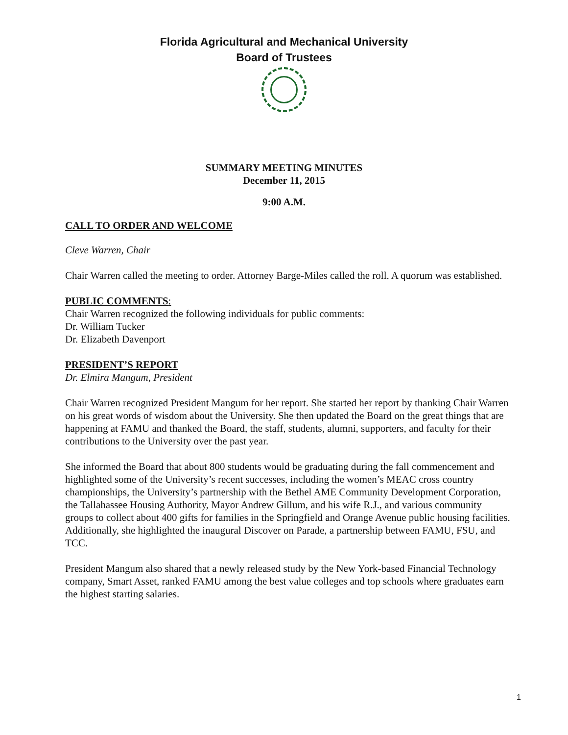Florida Agricultural and Mechanical University
Board of Trustees
SUMMARY MEETING MINUTES
December 11, 2015
9:00 A.M.
CALL TO ORDER AND WELCOME
Cleve Warren, Chair
Chair Warren called the meeting to order. Attorney Barge-Miles called the roll. A quorum was established.
PUBLIC COMMENTS:
Chair Warren recognized the following individuals for public comments:
Dr. William Tucker
Dr. Elizabeth Davenport
PRESIDENT’S REPORT
Dr. Elmira Mangum, President
Chair Warren recognized President Mangum for her report. She started her report by thanking Chair Warren on his great words of wisdom about the University. She then updated the Board on the great things that are happening at FAMU and thanked the Board, the staff, students, alumni, supporters, and faculty for their contributions to the University over the past year.
She informed the Board that about 800 students would be graduating during the fall commencement and highlighted some of the University’s recent successes, including the women’s MEAC cross country championships, the University’s partnership with the Bethel AME Community Development Corporation, the Tallahassee Housing Authority, Mayor Andrew Gillum, and his wife R.J., and various community groups to collect about 400 gifts for families in the Springfield and Orange Avenue public housing facilities. Additionally, she highlighted the inaugural Discover on Parade, a partnership between FAMU, FSU, and TCC.
President Mangum also shared that a newly released study by the New York-based Financial Technology company, Smart Asset, ranked FAMU among the best value colleges and top schools where graduates earn the highest starting salaries.
1